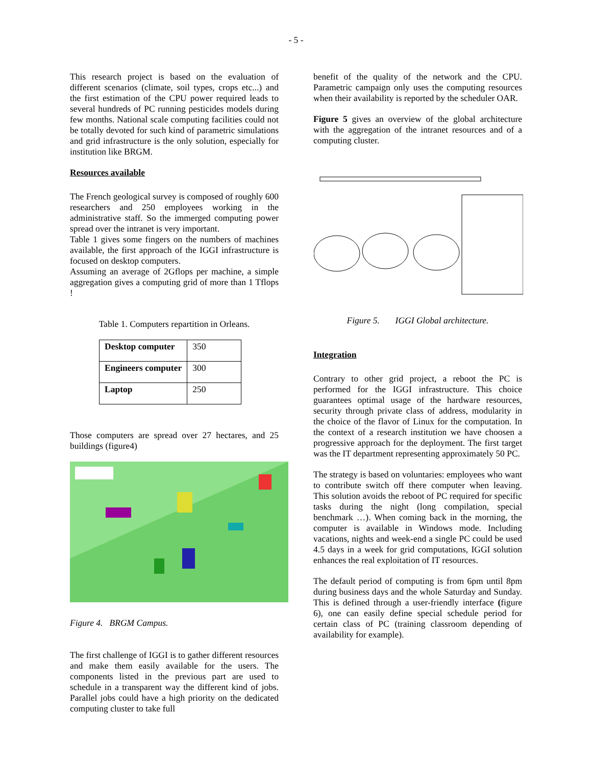- 5 -
This research project is based on the evaluation of different scenarios (climate, soil types, crops etc...) and the first estimation of the CPU power required leads to several hundreds of PC running pesticides models during few months. National scale computing facilities could not be totally devoted for such kind of parametric simulations and grid infrastructure is the only solution, especially for institution like BRGM.
Resources available
The French geological survey is composed of roughly 600 researchers and 250 employees working in the administrative staff. So the immerged computing power spread over the intranet is very important.
Table 1 gives some fingers on the numbers of machines available, the first approach of the IGGI infrastructure is focused on desktop computers.
Assuming an average of 2Gflops per machine, a simple aggregation gives a computing grid of more than 1 Tflops !
Table 1. Computers repartition in Orleans.
| Desktop computer | 350 |
| Engineers computer | 300 |
| Laptop | 250 |
Those computers are spread over 27 hectares, and 25 buildings (figure4)
Figure 4. BRGM Campus.
The first challenge of IGGI is to gather different resources and make them easily available for the users. The components listed in the previous part are used to schedule in a transparent way the different kind of jobs. Parallel jobs could have a high priority on the dedicated computing cluster to take full
benefit of the quality of the network and the CPU. Parametric campaign only uses the computing resources when their availability is reported by the scheduler OAR.
Figure 5 gives an overview of the global architecture with the aggregation of the intranet resources and of a computing cluster.
Figure 5. IGGI Global architecture.
Integration
Contrary to other grid project, a reboot the PC is performed for the IGGI infrastructure. This choice guarantees optimal usage of the hardware resources, security through private class of address, modularity in the choice of the flavor of Linux for the computation. In the context of a research institution we have choosen a progressive approach for the deployment. The first target was the IT department representing approximately 50 PC.
The strategy is based on voluntaries: employees who want to contribute switch off there computer when leaving. This solution avoids the reboot of PC required for specific tasks during the night (long compilation, special benchmark …). When coming back in the morning, the computer is available in Windows mode. Including vacations, nights and week-end a single PC could be used 4.5 days in a week for grid computations, IGGI solution enhances the real exploitation of IT resources.
The default period of computing is from 6pm until 8pm during business days and the whole Saturday and Sunday. This is defined through a user-friendly interface (figure 6), one can easily define special schedule period for certain class of PC (training classroom depending of availability for example).